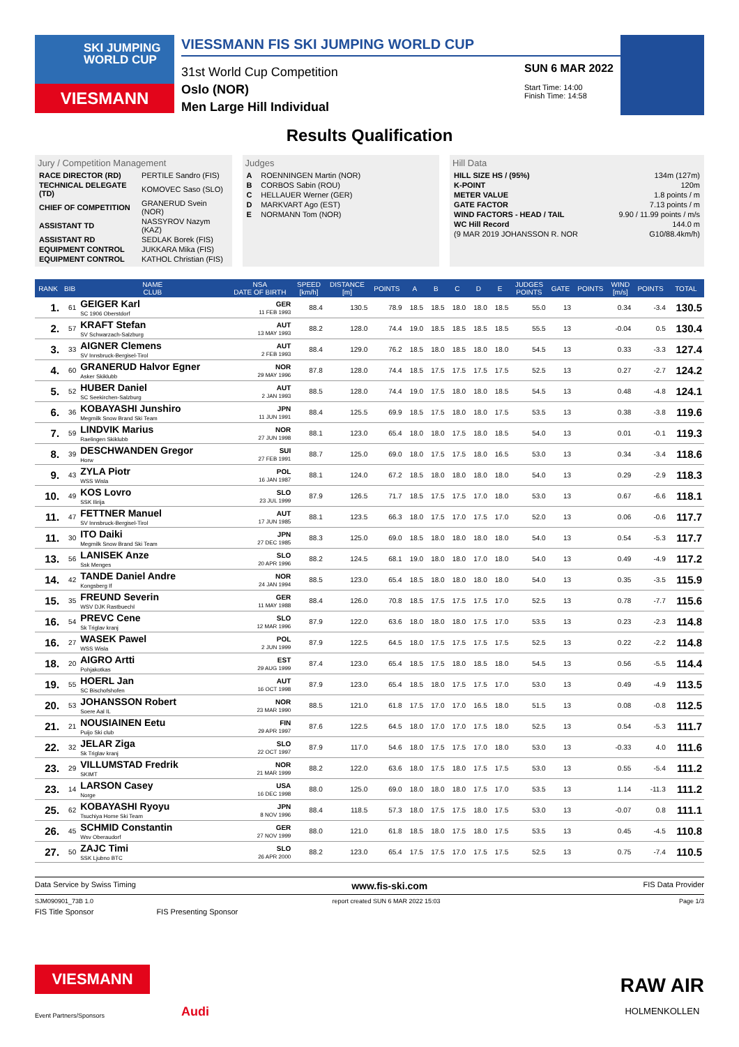SKI JUMPING
WORLD CUP
VIESMANN
VIESSMANN FIS SKI JUMPING WORLD CUP
31st World Cup Competition
Oslo (NOR)
Men Large Hill Individual
SUN 6 MAR 2022
Start Time: 14:00
Finish Time: 14:58
Results Qualification
Jury / Competition Management
| RACE DIRECTOR (RD) | PERTILE Sandro (FIS) |
| TECHNICAL DELEGATE (TD) | KOMOVEC Saso (SLO) |
| CHIEF OF COMPETITION | GRANERUD Svein (NOR) |
| ASSISTANT TD | NASSYROV Nazym (KAZ) |
| ASSISTANT RD | SEDLAK Borek (FIS) |
| EQUIPMENT CONTROL | JUKKARA Mika (FIS) |
| EQUIPMENT CONTROL | KATHOL Christian (FIS) |
Judges
| A | ROENNINGEN Martin (NOR) |
| B | CORBOS Sabin (ROU) |
| C | HELLAUER Werner (GER) |
| D | MARKVART Ago (EST) |
| E | NORMANN Tom (NOR) |
Hill Data
| HILL SIZE HS / (95%) | 134m (127m) |
| K-POINT | 120m |
| METER VALUE | 1.8 points / m |
| GATE FACTOR | 7.13 points / m |
| WIND FACTORS - HEAD / TAIL | 9.90 / 11.99 points / m/s |
| WC Hill Record | 144.0 m |
| (9 MAR 2019 JOHANSSON R. NOR | G10/88.4km/h) |
| RANK | BIB | NAME CLUB | NSA DATE OF BIRTH | SPEED [km/h] | DISTANCE [m] | POINTS | A | B | C | D | E | JUDGES POINTS | GATE | POINTS | WIND [m/s] | POINTS | TOTAL |
| --- | --- | --- | --- | --- | --- | --- | --- | --- | --- | --- | --- | --- | --- | --- | --- | --- | --- |
| 1. | 61 | GEIGER Karl SC 1906 Oberstdorf | GER 11 FEB 1993 | 88.4 | 130.5 | 78.9 | 18.5 | 18.5 | 18.0 | 18.0 | 18.5 | 55.0 | 13 | | 0.34 | -3.4 | 130.5 |
| 2. | 57 | KRAFT Stefan SV Schwarzach-Salzburg | AUT 13 MAY 1993 | 88.2 | 128.0 | 74.4 | 19.0 | 18.5 | 18.5 | 18.5 | 18.5 | 55.5 | 13 | | -0.04 | 0.5 | 130.4 |
| 3. | 33 | AIGNER Clemens SV Innsbruck-Bergisel-Tirol | AUT 2 FEB 1993 | 88.4 | 129.0 | 76.2 | 18.5 | 18.0 | 18.5 | 18.0 | 18.0 | 54.5 | 13 | | 0.33 | -3.3 | 127.4 |
| 4. | 60 | GRANERUD Halvor Egner Asker Skiklubb | NOR 29 MAY 1996 | 87.8 | 128.0 | 74.4 | 18.5 | 17.5 | 17.5 | 17.5 | 17.5 | 52.5 | 13 | | 0.27 | -2.7 | 124.2 |
| 5. | 52 | HUBER Daniel SC Seekirchen-Salzburg | AUT 2 JAN 1993 | 88.5 | 128.0 | 74.4 | 19.0 | 17.5 | 18.0 | 18.0 | 18.5 | 54.5 | 13 | | 0.48 | -4.8 | 124.1 |
| 6. | 36 | KOBAYASHI Junshiro Megmilk Snow Brand Ski Team | JPN 11 JUN 1991 | 88.4 | 125.5 | 69.9 | 18.5 | 17.5 | 18.0 | 18.0 | 17.5 | 53.5 | 13 | | 0.38 | -3.8 | 119.6 |
| 7. | 59 | LINDVIK Marius Raelingen Skiklubb | NOR 27 JUN 1998 | 88.1 | 123.0 | 65.4 | 18.0 | 18.0 | 17.5 | 18.0 | 18.5 | 54.0 | 13 | | 0.01 | -0.1 | 119.3 |
| 8. | 39 | DESCHWANDEN Gregor Horw | SUI 27 FEB 1991 | 88.7 | 125.0 | 69.0 | 18.0 | 17.5 | 17.5 | 18.0 | 16.5 | 53.0 | 13 | | 0.34 | -3.4 | 118.6 |
| 9. | 43 | ZYLA Piotr WSS Wisla | POL 16 JAN 1987 | 88.1 | 124.0 | 67.2 | 18.5 | 18.0 | 18.0 | 18.0 | 18.0 | 54.0 | 13 | | 0.29 | -2.9 | 118.3 |
| 10. | 49 | KOS Lovro SSK Ilirija | SLO 23 JUL 1999 | 87.9 | 126.5 | 71.7 | 18.5 | 17.5 | 17.5 | 17.0 | 18.0 | 53.0 | 13 | | 0.67 | -6.6 | 118.1 |
| 11. | 47 | FETTNER Manuel SV Innsbruck-Bergisel-Tirol | AUT 17 JUN 1985 | 88.1 | 123.5 | 66.3 | 18.0 | 17.5 | 17.0 | 17.5 | 17.0 | 52.0 | 13 | | 0.06 | -0.6 | 117.7 |
| 11. | 30 | ITO Daiki Megmilk Snow Brand Ski Team | JPN 27 DEC 1985 | 88.3 | 125.0 | 69.0 | 18.5 | 18.0 | 18.0 | 18.0 | 18.0 | 54.0 | 13 | | 0.54 | -5.3 | 117.7 |
| 13. | 56 | LANISEK Anze Ssk Menges | SLO 20 APR 1996 | 88.2 | 124.5 | 68.1 | 19.0 | 18.0 | 18.0 | 17.0 | 18.0 | 54.0 | 13 | | 0.49 | -4.9 | 117.2 |
| 14. | 42 | TANDE Daniel Andre Kongsberg If | NOR 24 JAN 1994 | 88.5 | 123.0 | 65.4 | 18.5 | 18.0 | 18.0 | 18.0 | 18.0 | 54.0 | 13 | | 0.35 | -3.5 | 115.9 |
| 15. | 35 | FREUND Severin WSV DJK Rastbuechl | GER 11 MAY 1988 | 88.4 | 126.0 | 70.8 | 18.5 | 17.5 | 17.5 | 17.5 | 17.0 | 52.5 | 13 | | 0.78 | -7.7 | 115.6 |
| 16. | 54 | PREVC Cene Sk Triglav kranj | SLO 12 MAR 1996 | 87.9 | 122.0 | 63.6 | 18.0 | 18.0 | 18.0 | 17.5 | 17.0 | 53.5 | 13 | | 0.23 | -2.3 | 114.8 |
| 16. | 27 | WASEK Pawel WSS Wisla | POL 2 JUN 1999 | 87.9 | 122.5 | 64.5 | 18.0 | 17.5 | 17.5 | 17.5 | 17.5 | 52.5 | 13 | | 0.22 | -2.2 | 114.8 |
| 18. | 20 | AIGRO Artti Pohjakotkas | EST 29 AUG 1999 | 87.4 | 123.0 | 65.4 | 18.5 | 17.5 | 18.0 | 18.5 | 18.0 | 54.5 | 13 | | 0.56 | -5.5 | 114.4 |
| 19. | 55 | HOERL Jan SC Bischofshofen | AUT 16 OCT 1998 | 87.9 | 123.0 | 65.4 | 18.5 | 18.0 | 17.5 | 17.5 | 17.0 | 53.0 | 13 | | 0.49 | -4.9 | 113.5 |
| 20. | 53 | JOHANSSON Robert Soere Aal IL | NOR 23 MAR 1990 | 88.5 | 121.0 | 61.8 | 17.5 | 17.0 | 17.0 | 16.5 | 18.0 | 51.5 | 13 | | 0.08 | -0.8 | 112.5 |
| 21. | 21 | NOUSIAINEN Eetu Puijo Ski club | FIN 29 APR 1997 | 87.6 | 122.5 | 64.5 | 18.0 | 17.0 | 17.0 | 17.5 | 18.0 | 52.5 | 13 | | 0.54 | -5.3 | 111.7 |
| 22. | 32 | JELAR Ziga Sk Triglav kranj | SLO 22 OCT 1997 | 87.9 | 117.0 | 54.6 | 18.0 | 17.5 | 17.5 | 17.0 | 18.0 | 53.0 | 13 | | -0.33 | 4.0 | 111.6 |
| 23. | 29 | VILLUMSTAD Fredrik SKIMT | NOR 21 MAR 1999 | 88.2 | 122.0 | 63.6 | 18.0 | 17.5 | 18.0 | 17.5 | 17.5 | 53.0 | 13 | | 0.55 | -5.4 | 111.2 |
| 23. | 14 | LARSON Casey Norge | USA 16 DEC 1998 | 88.0 | 125.0 | 69.0 | 18.0 | 18.0 | 18.0 | 17.5 | 17.0 | 53.5 | 13 | | 1.14 | -11.3 | 111.2 |
| 25. | 62 | KOBAYASHI Ryoyu Tsuchiya Home Ski Team | JPN 8 NOV 1996 | 88.4 | 118.5 | 57.3 | 18.0 | 17.5 | 17.5 | 18.0 | 17.5 | 53.0 | 13 | | -0.07 | 0.8 | 111.1 |
| 26. | 45 | SCHMID Constantin Wsv Oberaudorf | GER 27 NOV 1999 | 88.0 | 121.0 | 61.8 | 18.5 | 18.0 | 17.5 | 18.0 | 17.5 | 53.5 | 13 | | 0.45 | -4.5 | 110.8 |
| 27. | 50 | ZAJC Timi SSK Ljubno BTC | SLO 26 APR 2000 | 88.2 | 123.0 | 65.4 | 17.5 | 17.5 | 17.0 | 17.5 | 17.5 | 52.5 | 13 | | 0.75 | -7.4 | 110.5 |
Data Service by Swiss Timing www.fis-ski.com FIS Data Provider
SJM090901_73B 1.0 report created SUN 6 MAR 2022 15:03 Page 1/3
FIS Title Sponsor FIS Presenting Sponsor
VIESMANN
Event Partners/Sponsors
Audi
RAW AIR
HOLMENKOLLEN